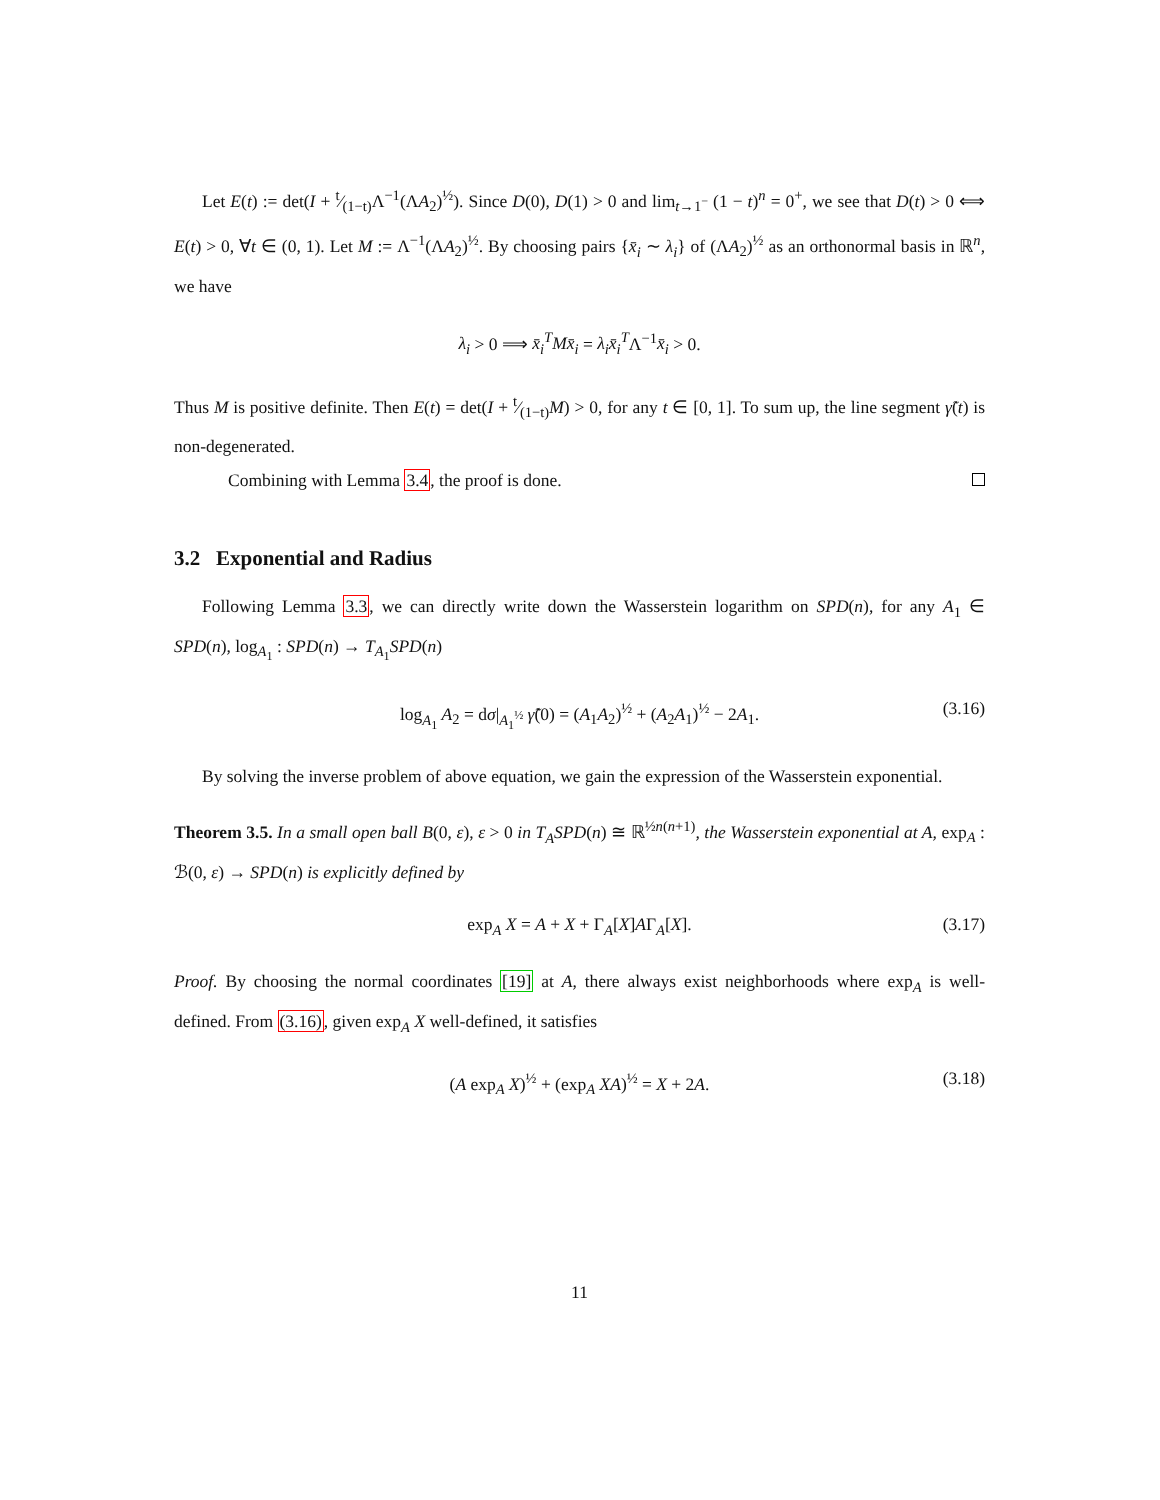Let E(t) := det(I + t⁄(1−t)Λ<sup>−1</sup>(ΛA<sub>2</sub>)<sup>½</sup>). Since D(0), D(1) > 0 and lim<sub>t→1<sup>−</sup></sub> (1 − t)<sup>n</sup> = 0<sup>+</sup>, we see that D(t) > 0 ⟺ E(t) > 0, ∀t ∈ (0, 1). Let M := Λ<sup>−1</sup>(ΛA<sub>2</sub>)<sup>½</sup>. By choosing pairs {x̄<sub>i</sub> ∼ λ<sub>i</sub>} of (ΛA<sub>2</sub>)<sup>½</sup> as an orthonormal basis in ℝ<sup>n</sup>, we have
λ<sub>i</sub> > 0 ⟹ x̄<sub>i</sub><sup>T</sup>Mx̄<sub>i</sub> = λ<sub>i</sub>x̄<sub>i</sub><sup>T</sup>Λ<sup>−1</sup>x̄<sub>i</sub> > 0.
Thus M is positive definite. Then E(t) = det(I + t⁄(1−t)M) > 0, for any t ∈ [0, 1]. To sum up, the line segment γ̃(t) is non-degenerated.
Combining with Lemma 3.4, the proof is done.
3.2 Exponential and Radius
Following Lemma 3.3, we can directly write down the Wasserstein logarithm on SPD(n), for any A<sub>1</sub> ∈ SPD(n), log<sub>A<sub>1</sub></sub> : SPD(n) → T<sub>A<sub>1</sub></sub>SPD(n)
log<sub>A<sub>1</sub></sub> A<sub>2</sub> = dσ|<sub>A<sub>1</sub><sup>½</sup></sub> γ̃̇(0) = (A<sub>1</sub>A<sub>2</sub>)<sup>½</sup> + (A<sub>2</sub>A<sub>1</sub>)<sup>½</sup> − 2A<sub>1</sub>. (3.16)
By solving the inverse problem of above equation, we gain the expression of the Wasserstein exponential.
Theorem 3.5. In a small open ball B(0, ε), ε > 0 in T<sub>A</sub>SPD(n) ≅ ℝ<sup>½n(n+1)</sup>, the Wasserstein exponential at A, exp<sub>A</sub> : ℬ(0, ε) → SPD(n) is explicitly defined by
exp<sub>A</sub> X = A + X + Γ<sub>A</sub>[X]AΓ<sub>A</sub>[X]. (3.17)
Proof. By choosing the normal coordinates [19] at A, there always exist neighborhoods where exp<sub>A</sub> is well-defined. From (3.16), given exp<sub>A</sub> X well-defined, it satisfies
(A exp<sub>A</sub> X)<sup>½</sup> + (exp<sub>A</sub> XA)<sup>½</sup> = X + 2A. (3.18)
11